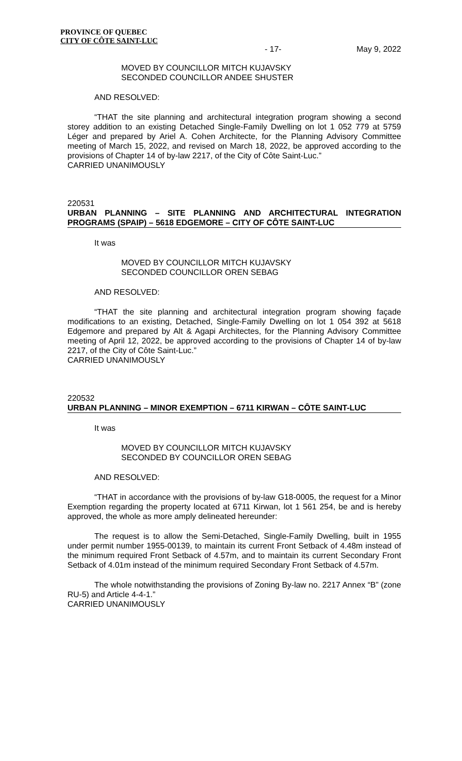PROVINCE OF QUEBEC
CITY OF CÔTE SAINT-LUC
- 17- May 9, 2022
MOVED BY COUNCILLOR MITCH KUJAVSKY
SECONDED COUNCILLOR ANDEE SHUSTER
AND RESOLVED:
“THAT the site planning and architectural integration program showing a second storey addition to an existing Detached Single-Family Dwelling on lot 1 052 779 at 5759 Léger and prepared by Ariel A. Cohen Architecte, for the Planning Advisory Committee meeting of March 15, 2022, and revised on March 18, 2022, be approved according to the provisions of Chapter 14 of by-law 2217, of the City of Côte Saint-Luc.”
CARRIED UNANIMOUSLY
220531
URBAN PLANNING – SITE PLANNING AND ARCHITECTURAL INTEGRATION PROGRAMS (SPAIP) – 5618 EDGEMORE – CITY OF CÔTE SAINT-LUC
It was
MOVED BY COUNCILLOR MITCH KUJAVSKY
SECONDED COUNCILLOR OREN SEBAG
AND RESOLVED:
“THAT the site planning and architectural integration program showing façade modifications to an existing, Detached, Single-Family Dwelling on lot 1 054 392 at 5618 Edgemore and prepared by Alt & Agapi Architectes, for the Planning Advisory Committee meeting of April 12, 2022, be approved according to the provisions of Chapter 14 of by-law 2217, of the City of Côte Saint-Luc.”
CARRIED UNANIMOUSLY
220532
URBAN PLANNING – MINOR EXEMPTION – 6711 KIRWAN – CÔTE SAINT-LUC
It was
MOVED BY COUNCILLOR MITCH KUJAVSKY
SECONDED BY COUNCILLOR OREN SEBAG
AND RESOLVED:
“THAT in accordance with the provisions of by-law G18-0005, the request for a Minor Exemption regarding the property located at 6711 Kirwan, lot 1 561 254, be and is hereby approved, the whole as more amply delineated hereunder:
The request is to allow the Semi-Detached, Single-Family Dwelling, built in 1955 under permit number 1955-00139, to maintain its current Front Setback of 4.48m instead of the minimum required Front Setback of 4.57m, and to maintain its current Secondary Front Setback of 4.01m instead of the minimum required Secondary Front Setback of 4.57m.
The whole notwithstanding the provisions of Zoning By-law no. 2217 Annex “B” (zone RU-5) and Article 4-4-1.”
CARRIED UNANIMOUSLY